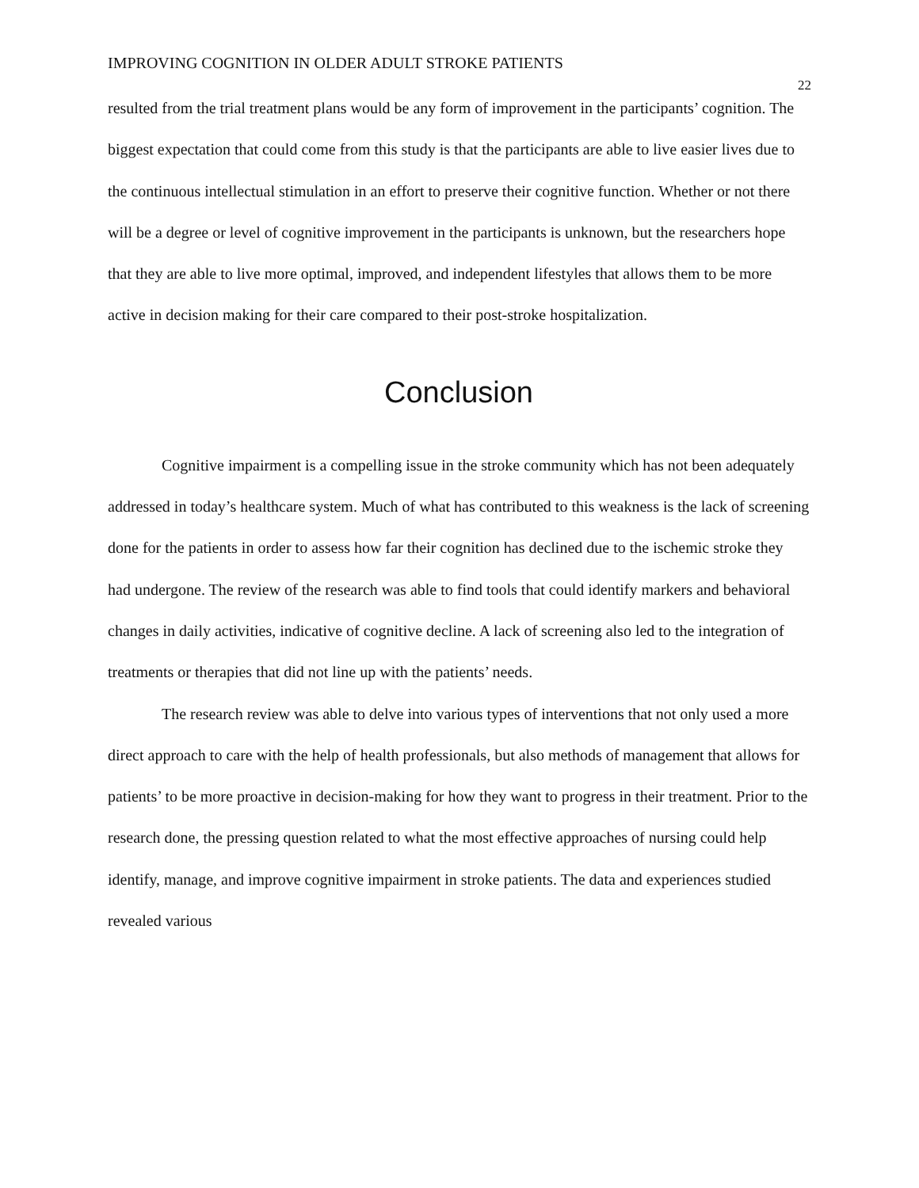IMPROVING COGNITION IN OLDER ADULT STROKE PATIENTS 22
resulted from the trial treatment plans would be any form of improvement in the participants’ cognition. The biggest expectation that could come from this study is that the participants are able to live easier lives due to the continuous intellectual stimulation in an effort to preserve their cognitive function. Whether or not there will be a degree or level of cognitive improvement in the participants is unknown, but the researchers hope that they are able to live more optimal, improved, and independent lifestyles that allows them to be more active in decision making for their care compared to their post-stroke hospitalization.
Conclusion
Cognitive impairment is a compelling issue in the stroke community which has not been adequately addressed in today’s healthcare system. Much of what has contributed to this weakness is the lack of screening done for the patients in order to assess how far their cognition has declined due to the ischemic stroke they had undergone. The review of the research was able to find tools that could identify markers and behavioral changes in daily activities, indicative of cognitive decline. A lack of screening also led to the integration of treatments or therapies that did not line up with the patients’ needs.
The research review was able to delve into various types of interventions that not only used a more direct approach to care with the help of health professionals, but also methods of management that allows for patients’ to be more proactive in decision-making for how they want to progress in their treatment. Prior to the research done, the pressing question related to what the most effective approaches of nursing could help identify, manage, and improve cognitive impairment in stroke patients. The data and experiences studied revealed various